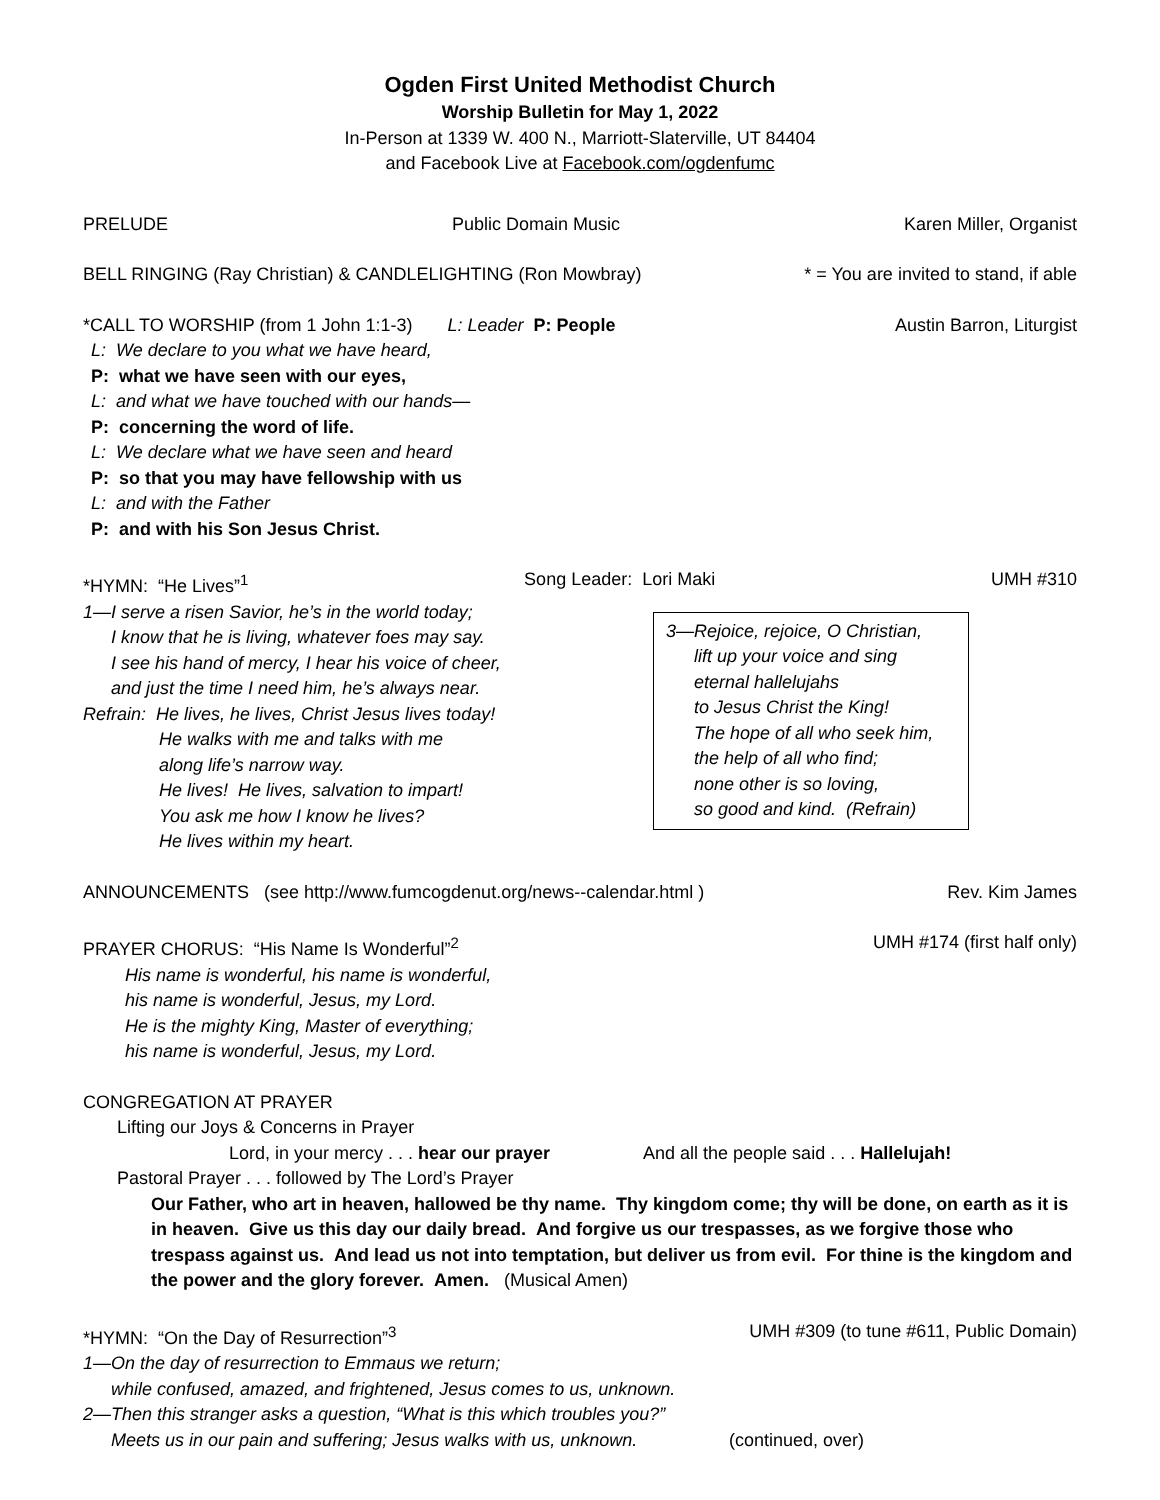Ogden First United Methodist Church
Worship Bulletin for May 1, 2022
In-Person at 1339 W. 400 N., Marriott-Slaterville, UT 84404
and Facebook Live at Facebook.com/ogdenfumc
PRELUDE Public Domain Music Karen Miller, Organist
BELL RINGING (Ray Christian) & CANDLELIGHTING (Ron Mowbray) * = You are invited to stand, if able
*CALL TO WORSHIP (from 1 John 1:1-3) L: Leader P: People Austin Barron, Liturgist
L: We declare to you what we have heard,
P: what we have seen with our eyes,
L: and what we have touched with our hands—
P: concerning the word of life.
L: We declare what we have seen and heard
P: so that you may have fellowship with us
L: and with the Father
P: and with his Son Jesus Christ.
*HYMN: “He Lives”<sup>1</sup> Song Leader: Lori Maki UMH #310
1—I serve a risen Savior, he’s in the world today;
I know that he is living, whatever foes may say.
I see his hand of mercy, I hear his voice of cheer,
and just the time I need him, he’s always near.
Refrain: He lives, he lives, Christ Jesus lives today!
He walks with me and talks with me
along life’s narrow way.
He lives! He lives, salvation to impart!
You ask me how I know he lives?
He lives within my heart.
3—Rejoice, rejoice, O Christian,
lift up your voice and sing
eternal hallelujahs
to Jesus Christ the King!
The hope of all who seek him,
the help of all who find;
none other is so loving,
so good and kind. (Refrain)
ANNOUNCEMENTS (see http://www.fumcogdenut.org/news--calendar.html ) Rev. Kim James
PRAYER CHORUS: “His Name Is Wonderful”<sup>2</sup> UMH #174 (first half only)
His name is wonderful, his name is wonderful,
his name is wonderful, Jesus, my Lord.
He is the mighty King, Master of everything;
his name is wonderful, Jesus, my Lord.
CONGREGATION AT PRAYER
Lifting our Joys & Concerns in Prayer
Lord, in your mercy . . . hear our prayer And all the people said . . . Hallelujah!
Pastoral Prayer . . . followed by The Lord’s Prayer
Our Father, who art in heaven, hallowed be thy name. Thy kingdom come; thy will be done, on earth as it is in heaven. Give us this day our daily bread. And forgive us our trespasses, as we forgive those who trespass against us. And lead us not into temptation, but deliver us from evil. For thine is the kingdom and the power and the glory forever. Amen. (Musical Amen)
*HYMN: “On the Day of Resurrection”<sup>3</sup> UMH #309 (to tune #611, Public Domain)
1—On the day of resurrection to Emmaus we return;
while confused, amazed, and frightened, Jesus comes to us, unknown.
2—Then this stranger asks a question, “What is this which troubles you?”
Meets us in our pain and suffering; Jesus walks with us, unknown. (continued, over)